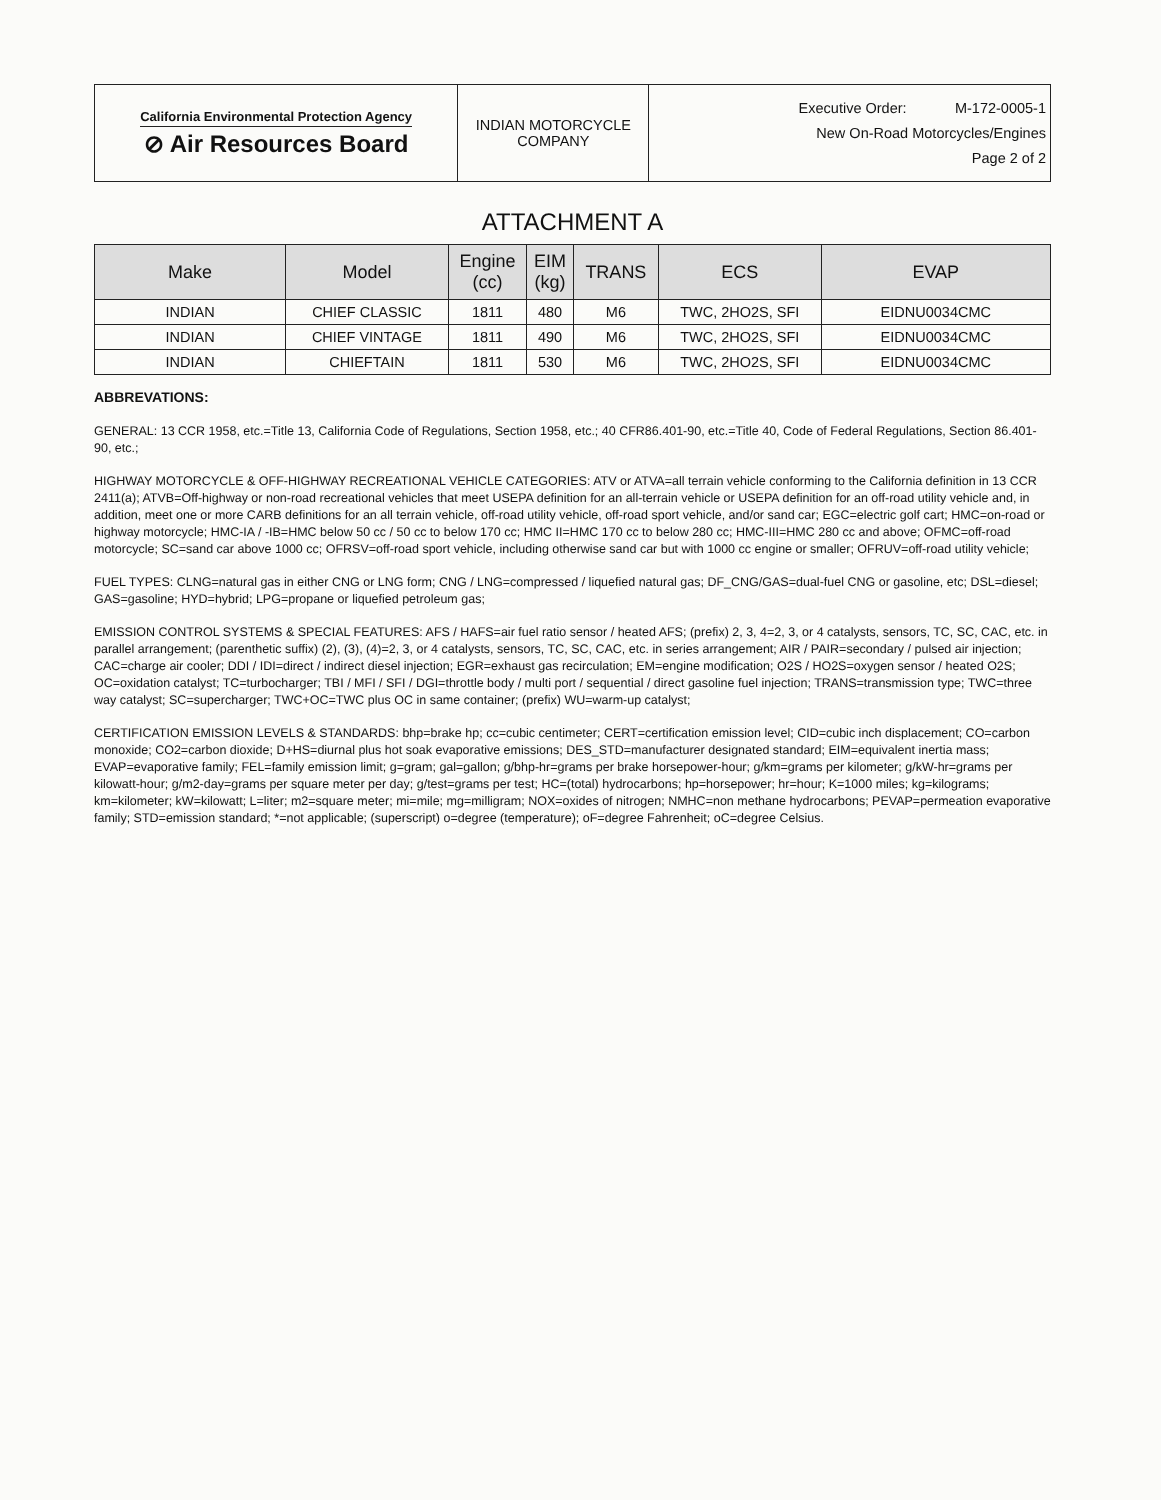| California Environmental Protection Agency ⊘ Air Resources Board | INDIAN MOTORCYCLE COMPANY | Executive Order: M-172-0005-1 New On-Road Motorcycles/Engines Page 2 of 2 |
ATTACHMENT A
| Make | Model | Engine (cc) | EIM (kg) | TRANS | ECS | EVAP |
| --- | --- | --- | --- | --- | --- | --- |
| INDIAN | CHIEF CLASSIC | 1811 | 480 | M6 | TWC, 2HO2S, SFI | EIDNU0034CMC |
| INDIAN | CHIEF VINTAGE | 1811 | 490 | M6 | TWC, 2HO2S, SFI | EIDNU0034CMC |
| INDIAN | CHIEFTAIN | 1811 | 530 | M6 | TWC, 2HO2S, SFI | EIDNU0034CMC |
ABBREVATIONS:
GENERAL: 13 CCR 1958, etc.=Title 13, California Code of Regulations, Section 1958, etc.; 40 CFR86.401-90, etc.=Title 40, Code of Federal Regulations, Section 86.401-90, etc.;
HIGHWAY MOTORCYCLE & OFF-HIGHWAY RECREATIONAL VEHICLE CATEGORIES: ATV or ATVA=all terrain vehicle conforming to the California definition in 13 CCR 2411(a); ATVB=Off-highway or non-road recreational vehicles that meet USEPA definition for an all-terrain vehicle or USEPA definition for an off-road utility vehicle and, in addition, meet one or more CARB definitions for an all terrain vehicle, off-road utility vehicle, off-road sport vehicle, and/or sand car; EGC=electric golf cart; HMC=on-road or highway motorcycle; HMC-IA / -IB=HMC below 50 cc / 50 cc to below 170 cc; HMC II=HMC 170 cc to below 280 cc; HMC-III=HMC 280 cc and above; OFMC=off-road motorcycle; SC=sand car above 1000 cc; OFRSV=off-road sport vehicle, including otherwise sand car but with 1000 cc engine or smaller; OFRUV=off-road utility vehicle;
FUEL TYPES: CLNG=natural gas in either CNG or LNG form; CNG / LNG=compressed / liquefied natural gas; DF_CNG/GAS=dual-fuel CNG or gasoline, etc; DSL=diesel; GAS=gasoline; HYD=hybrid; LPG=propane or liquefied petroleum gas;
EMISSION CONTROL SYSTEMS & SPECIAL FEATURES: AFS / HAFS=air fuel ratio sensor / heated AFS; (prefix) 2, 3, 4=2, 3, or 4 catalysts, sensors, TC, SC, CAC, etc. in parallel arrangement; (parenthetic suffix) (2), (3), (4)=2, 3, or 4 catalysts, sensors, TC, SC, CAC, etc. in series arrangement; AIR / PAIR=secondary / pulsed air injection; CAC=charge air cooler; DDI / IDI=direct / indirect diesel injection; EGR=exhaust gas recirculation; EM=engine modification; O2S / HO2S=oxygen sensor / heated O2S; OC=oxidation catalyst; TC=turbocharger; TBI / MFI / SFI / DGI=throttle body / multi port / sequential / direct gasoline fuel injection; TRANS=transmission type; TWC=three way catalyst; SC=supercharger; TWC+OC=TWC plus OC in same container; (prefix) WU=warm-up catalyst;
CERTIFICATION EMISSION LEVELS & STANDARDS: bhp=brake hp; cc=cubic centimeter; CERT=certification emission level; CID=cubic inch displacement; CO=carbon monoxide; CO2=carbon dioxide; D+HS=diurnal plus hot soak evaporative emissions; DES_STD=manufacturer designated standard; EIM=equivalent inertia mass; EVAP=evaporative family; FEL=family emission limit; g=gram; gal=gallon; g/bhp-hr=grams per brake horsepower-hour; g/km=grams per kilometer; g/kW-hr=grams per kilowatt-hour; g/m2-day=grams per square meter per day; g/test=grams per test; HC=(total) hydrocarbons; hp=horsepower; hr=hour; K=1000 miles; kg=kilograms; km=kilometer; kW=kilowatt; L=liter; m2=square meter; mi=mile; mg=milligram; NOX=oxides of nitrogen; NMHC=non methane hydrocarbons; PEVAP=permeation evaporative family; STD=emission standard; *=not applicable; (superscript) o=degree (temperature); oF=degree Fahrenheit; oC=degree Celsius.